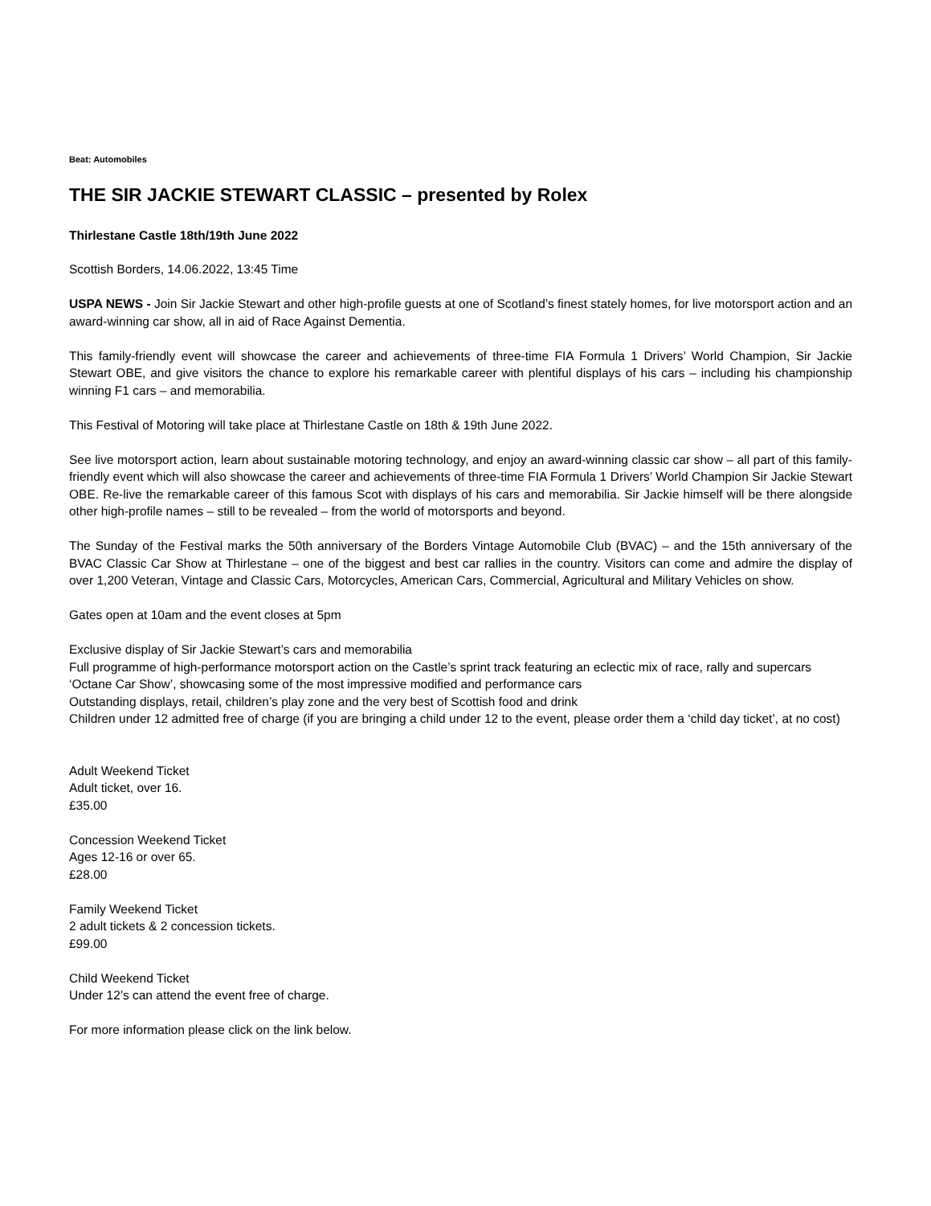Beat: Automobiles
THE SIR JACKIE STEWART CLASSIC – presented by Rolex
Thirlestane Castle 18th/19th June 2022
Scottish Borders, 14.06.2022, 13:45 Time
USPA NEWS - Join Sir Jackie Stewart and other high-profile guests at one of Scotland’s finest stately homes, for live motorsport action and an award-winning car show, all in aid of Race Against Dementia.
This family-friendly event will showcase the career and achievements of three-time FIA Formula 1 Drivers’ World Champion, Sir Jackie Stewart OBE, and give visitors the chance to explore his remarkable career with plentiful displays of his cars – including his championship winning F1 cars – and memorabilia.
This Festival of Motoring will take place at Thirlestane Castle on 18th & 19th June 2022.
See live motorsport action, learn about sustainable motoring technology, and enjoy an award-winning classic car show – all part of this family-friendly event which will also showcase the career and achievements of three-time FIA Formula 1 Drivers’ World Champion Sir Jackie Stewart OBE. Re-live the remarkable career of this famous Scot with displays of his cars and memorabilia. Sir Jackie himself will be there alongside other high-profile names – still to be revealed – from the world of motorsports and beyond.
The Sunday of the Festival marks the 50th anniversary of the Borders Vintage Automobile Club (BVAC) – and the 15th anniversary of the BVAC Classic Car Show at Thirlestane – one of the biggest and best car rallies in the country. Visitors can come and admire the display of over 1,200 Veteran, Vintage and Classic Cars, Motorcycles, American Cars, Commercial, Agricultural and Military Vehicles on show.
Gates open at 10am and the event closes at 5pm
Exclusive display of Sir Jackie Stewart’s cars and memorabilia
Full programme of high-performance motorsport action on the Castle’s sprint track featuring an eclectic mix of race, rally and supercars
‘Octane Car Show’, showcasing some of the most impressive modified and performance cars
Outstanding displays, retail, children’s play zone and the very best of Scottish food and drink
Children under 12 admitted free of charge (if you are bringing a child under 12 to the event, please order them a ‘child day ticket’, at no cost)
Adult Weekend Ticket
Adult ticket, over 16.
£35.00
Concession Weekend Ticket
Ages 12-16 or over 65.
£28.00
Family Weekend Ticket
2 adult tickets & 2 concession tickets.
£99.00
Child Weekend Ticket
Under 12’s can attend the event free of charge.
For more information please click on the link below.